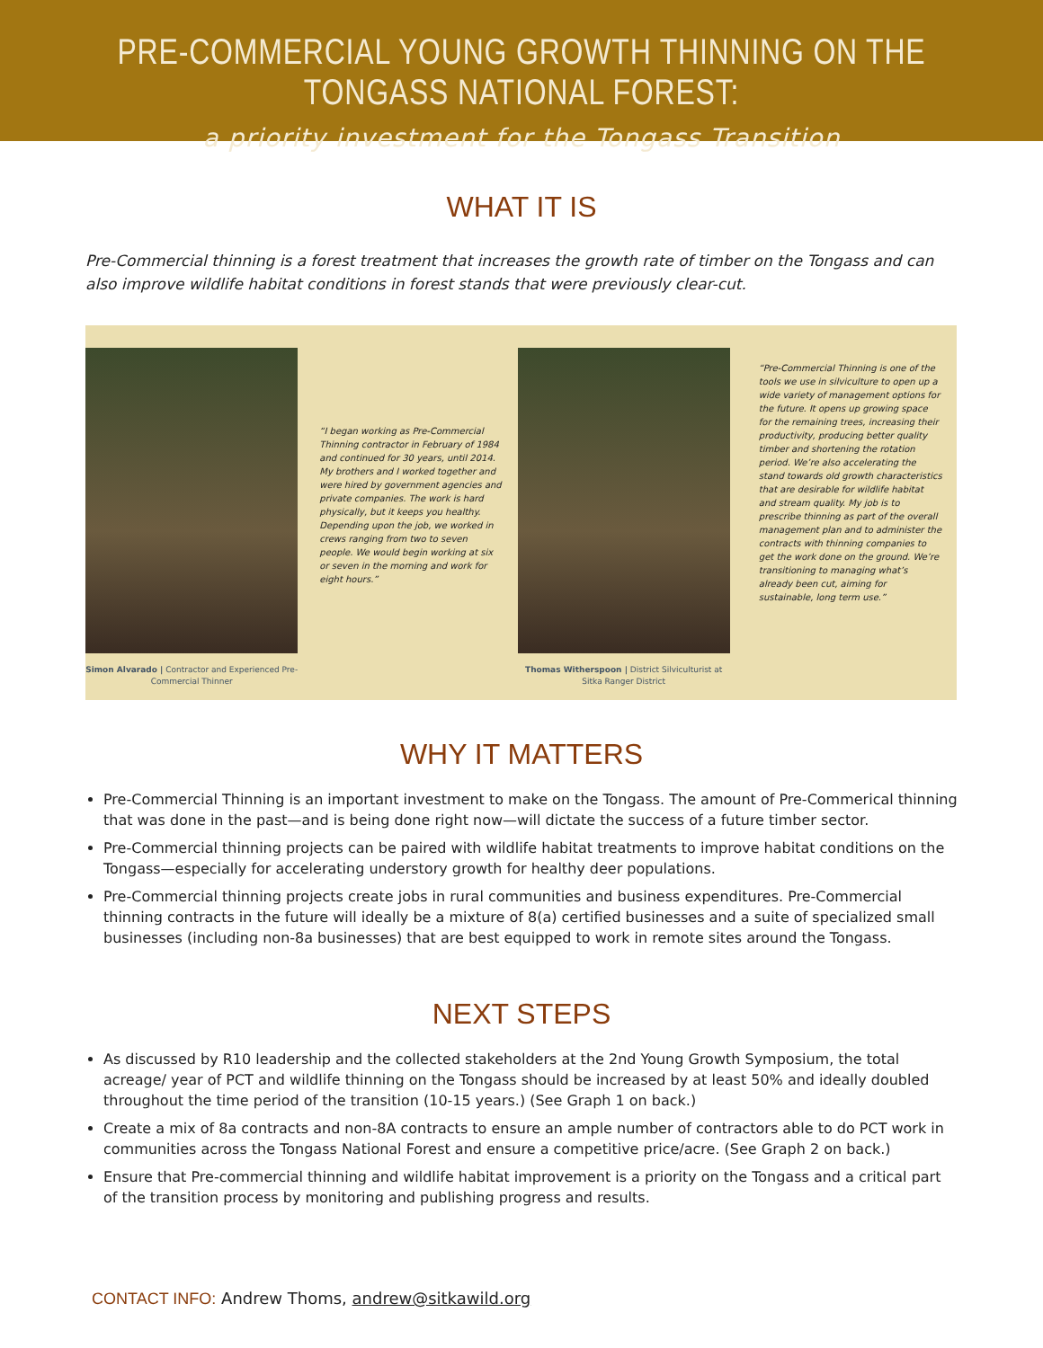PRE-COMMERCIAL YOUNG GROWTH THINNING ON THE TONGASS NATIONAL FOREST:
a priority investment for the Tongass Transition
WHAT IT IS
Pre-Commercial thinning is a forest treatment that increases the growth rate of timber on the Tongass and can also improve wildlife habitat conditions in forest stands that were previously clear-cut.
Simon Alvarado | Contractor and Experienced Pre-Commercial Thinner
“I began working as Pre-Commercial Thinning contractor in February of 1984 and continued for 30 years, until 2014. My brothers and I worked together and were hired by government agencies and private companies. The work is hard physically, but it keeps you healthy. Depending upon the job, we worked in crews ranging from two to seven people. We would begin working at six or seven in the morning and work for eight hours.”
Thomas Witherspoon | District Silviculturist at Sitka Ranger District
“Pre-Commercial Thinning is one of the tools we use in silviculture to open up a wide variety of management options for the future. It opens up growing space for the remaining trees, increasing their productivity, producing better quality timber and shortening the rotation period. We’re also accelerating the stand towards old growth characteristics that are desirable for wildlife habitat and stream quality. My job is to prescribe thinning as part of the overall management plan and to administer the contracts with thinning companies to get the work done on the ground. We’re transitioning to managing what’s already been cut, aiming for sustainable, long term use.”
WHY IT MATTERS
Pre-Commercial Thinning is an important investment to make on the Tongass. The amount of Pre-Commerical thinning that was done in the past—and is being done right now—will dictate the success of a future timber sector.
Pre-Commercial thinning projects can be paired with wildlife habitat treatments to improve habitat conditions on the Tongass—especially for accelerating understory growth for healthy deer populations.
Pre-Commercial thinning projects create jobs in rural communities and business expenditures. Pre-Commercial thinning contracts in the future will ideally be a mixture of 8(a) certified businesses and a suite of specialized small businesses (including non-8a businesses) that are best equipped to work in remote sites around the Tongass.
NEXT STEPS
As discussed by R10 leadership and the collected stakeholders at the 2nd Young Growth Symposium, the total acreage/ year of PCT and wildlife thinning on the Tongass should be increased by at least 50% and ideally doubled throughout the time period of the transition (10-15 years.) (See Graph 1 on back.)
Create a mix of 8a contracts and non-8A contracts to ensure an ample number of contractors able to do PCT work in communities across the Tongass National Forest and ensure a competitive price/acre. (See Graph 2 on back.)
Ensure that Pre-commercial thinning and wildlife habitat improvement is a priority on the Tongass and a critical part of the transition process by monitoring and publishing progress and results.
CONTACT INFO: Andrew Thoms, andrew@sitkawild.org